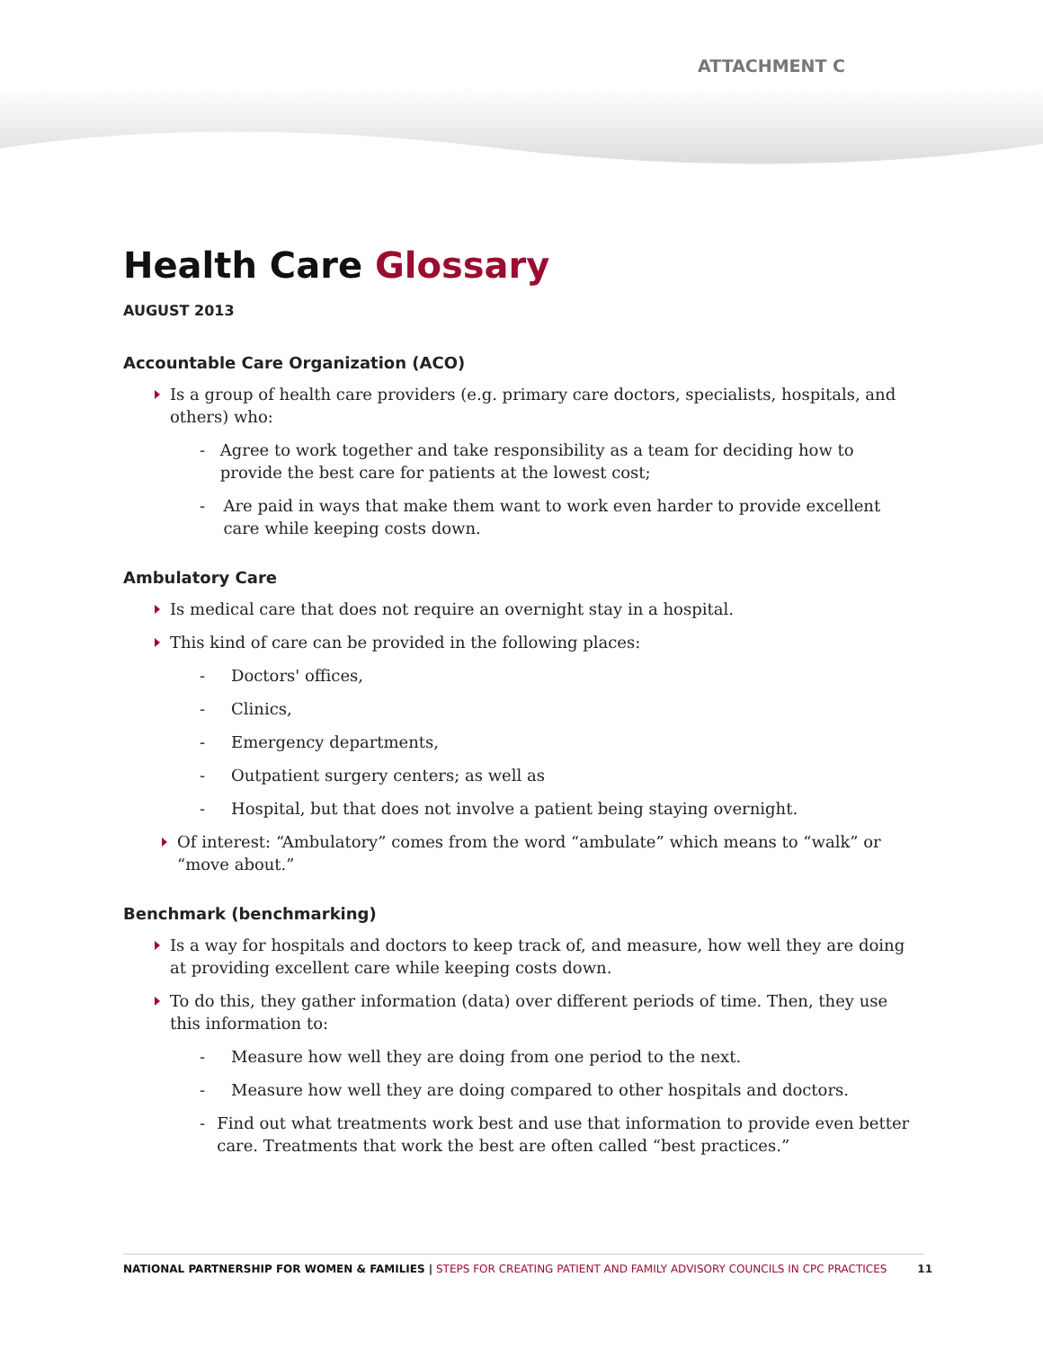ATTACHMENT C
Health Care Glossary
AUGUST 2013
Accountable Care Organization (ACO)
Is a group of health care providers (e.g. primary care doctors, specialists, hospitals, and others) who:
- Agree to work together and take responsibility as a team for deciding how to provide the best care for patients at the lowest cost;
- Are paid in ways that make them want to work even harder to provide excellent care while keeping costs down.
Ambulatory Care
Is medical care that does not require an overnight stay in a hospital.
This kind of care can be provided in the following places:
- Doctors' offices,
- Clinics,
- Emergency departments,
- Outpatient surgery centers; as well as
- Hospital, but that does not involve a patient being staying overnight.
Of interest: “Ambulatory” comes from the word “ambulate” which means to “walk” or “move about.”
Benchmark (benchmarking)
Is a way for hospitals and doctors to keep track of, and measure, how well they are doing at providing excellent care while keeping costs down.
To do this, they gather information (data) over different periods of time. Then, they use this information to:
- Measure how well they are doing from one period to the next.
- Measure how well they are doing compared to other hospitals and doctors.
- Find out what treatments work best and use that information to provide even better care. Treatments that work the best are often called “best practices.”
NATIONAL PARTNERSHIP FOR WOMEN & FAMILIES | STEPS FOR CREATING PATIENT AND FAMILY ADVISORY COUNCILS IN CPC PRACTICES 11